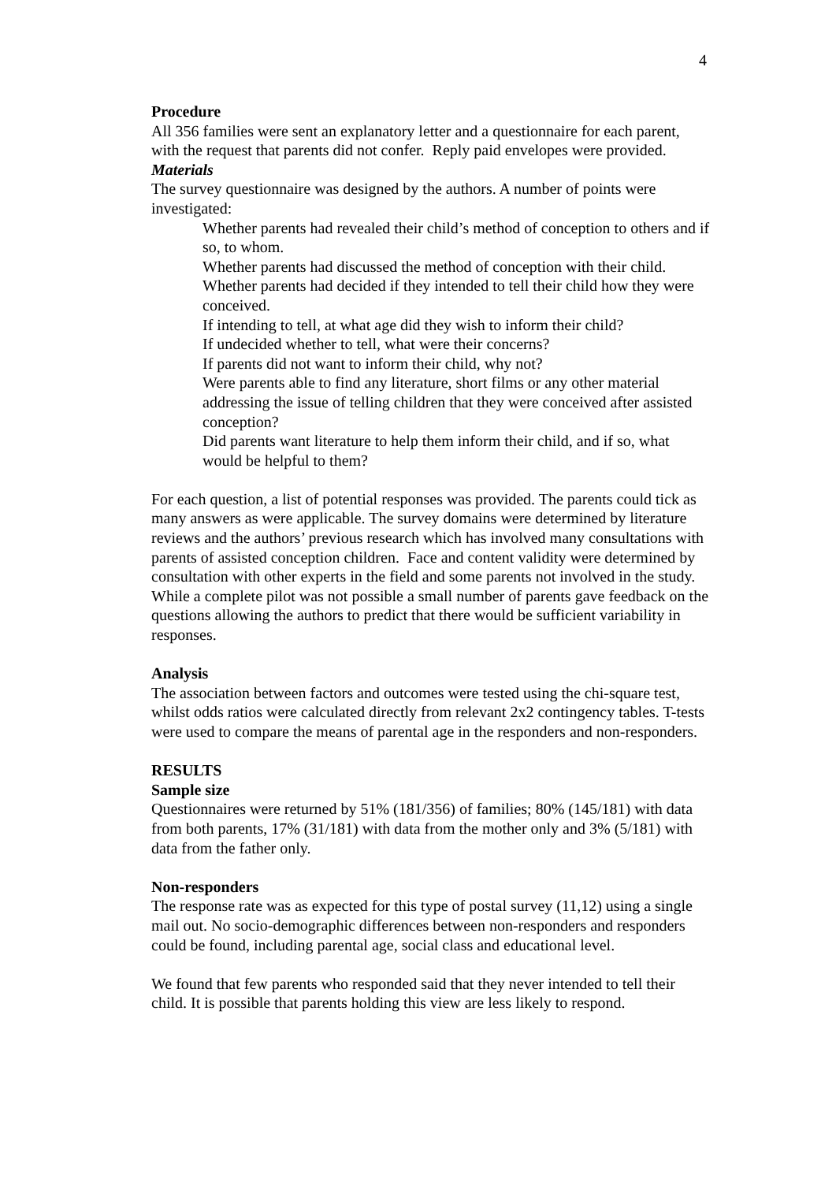4
Procedure
All 356 families were sent an explanatory letter and a questionnaire for each parent, with the request that parents did not confer. Reply paid envelopes were provided.
Materials
The survey questionnaire was designed by the authors. A number of points were investigated:
Whether parents had revealed their child’s method of conception to others and if so, to whom.
Whether parents had discussed the method of conception with their child.
Whether parents had decided if they intended to tell their child how they were conceived.
If intending to tell, at what age did they wish to inform their child?
If undecided whether to tell, what were their concerns?
If parents did not want to inform their child, why not?
Were parents able to find any literature, short films or any other material addressing the issue of telling children that they were conceived after assisted conception?
Did parents want literature to help them inform their child, and if so, what would be helpful to them?
For each question, a list of potential responses was provided. The parents could tick as many answers as were applicable. The survey domains were determined by literature reviews and the authors’ previous research which has involved many consultations with parents of assisted conception children. Face and content validity were determined by consultation with other experts in the field and some parents not involved in the study. While a complete pilot was not possible a small number of parents gave feedback on the questions allowing the authors to predict that there would be sufficient variability in responses.
Analysis
The association between factors and outcomes were tested using the chi-square test, whilst odds ratios were calculated directly from relevant 2x2 contingency tables. T-tests were used to compare the means of parental age in the responders and non-responders.
RESULTS
Sample size
Questionnaires were returned by 51% (181/356) of families; 80% (145/181) with data from both parents, 17% (31/181) with data from the mother only and 3% (5/181) with data from the father only.
Non-responders
The response rate was as expected for this type of postal survey (11,12) using a single mail out. No socio-demographic differences between non-responders and responders could be found, including parental age, social class and educational level.
We found that few parents who responded said that they never intended to tell their child. It is possible that parents holding this view are less likely to respond.